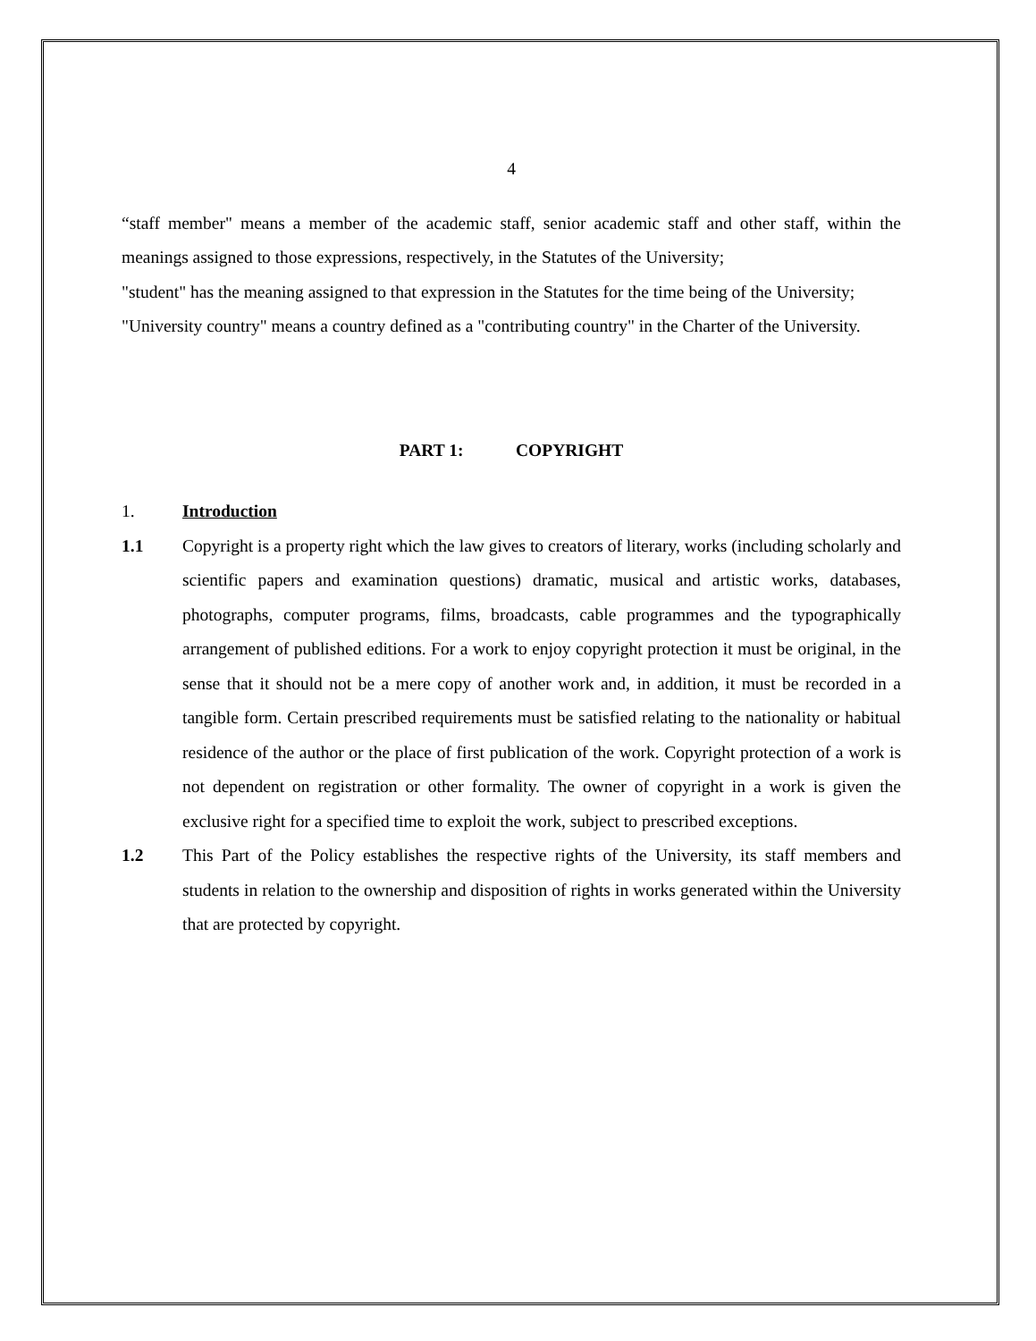4
“staff member" means a member of the academic staff, senior academic staff and other staff, within the meanings assigned to those expressions, respectively, in the Statutes of the University;
"student" has the meaning assigned to that expression in the Statutes for the time being of the University;
"University country" means a country defined as a "contributing country" in the Charter of the University.
PART 1: COPYRIGHT
1. Introduction
1.1 Copyright is a property right which the law gives to creators of literary, works (including scholarly and scientific papers and examination questions) dramatic, musical and artistic works, databases, photographs, computer programs, films, broadcasts, cable programmes and the typographically arrangement of published editions. For a work to enjoy copyright protection it must be original, in the sense that it should not be a mere copy of another work and, in addition, it must be recorded in a tangible form. Certain prescribed requirements must be satisfied relating to the nationality or habitual residence of the author or the place of first publication of the work. Copyright protection of a work is not dependent on registration or other formality. The owner of copyright in a work is given the exclusive right for a specified time to exploit the work, subject to prescribed exceptions.
1.2 This Part of the Policy establishes the respective rights of the University, its staff members and students in relation to the ownership and disposition of rights in works generated within the University that are protected by copyright.